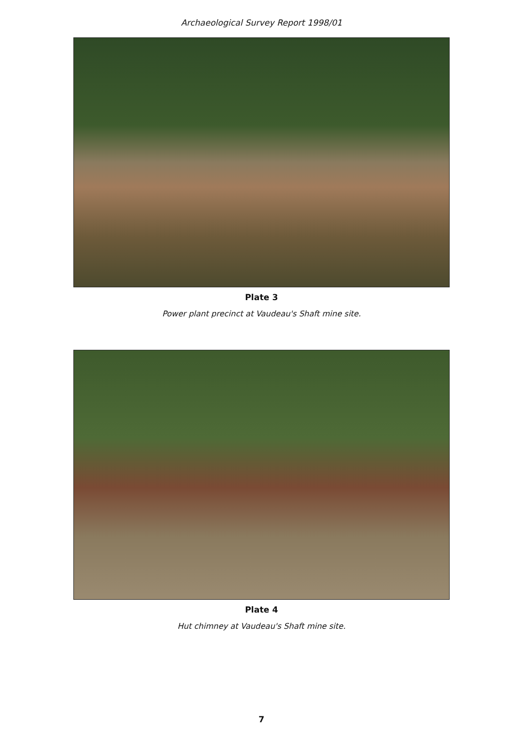Archaeological Survey Report 1998/01
Plate 3
Power plant precinct at Vaudeau's Shaft mine site.
Plate 4
Hut chimney at Vaudeau's Shaft mine site.
7